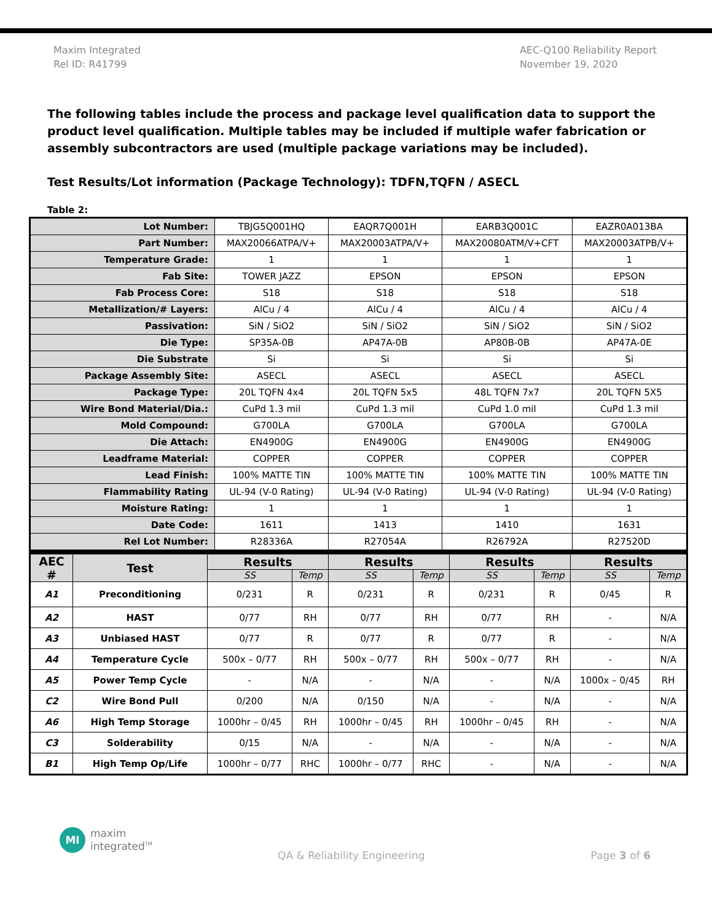Maxim Integrated
Rel ID: R41799
AEC-Q100 Reliability Report
November 19, 2020
The following tables include the process and package level qualification data to support the product level qualification. Multiple tables may be included if multiple wafer fabrication or assembly subcontractors are used (multiple package variations may be included).
Test Results/Lot information (Package Technology): TDFN,TQFN / ASECL
Table 2:
| Lot Number: | TBJG5Q001HQ | EAQR7Q001H | EARB3Q001C | EAZR0A013BA |
| Part Number: | MAX20066ATPA/V+ | MAX20003ATPA/V+ | MAX20080ATM/V+CFT | MAX20003ATPB/V+ |
| Temperature Grade: | 1 | 1 | 1 | 1 |
| Fab Site: | TOWER JAZZ | EPSON | EPSON | EPSON |
| Fab Process Core: | S18 | S18 | S18 | S18 |
| Metallization/# Layers: | AlCu / 4 | AlCu / 4 | AlCu / 4 | AlCu / 4 |
| Passivation: | SiN / SiO2 | SiN / SiO2 | SiN / SiO2 | SiN / SiO2 |
| Die Type: | SP35A-0B | AP47A-0B | AP80B-0B | AP47A-0E |
| Die Substrate | Si | Si | Si | Si |
| Package Assembly Site: | ASECL | ASECL | ASECL | ASECL |
| Package Type: | 20L TQFN 4x4 | 20L TQFN 5x5 | 48L TQFN 7x7 | 20L TQFN 5X5 |
| Wire Bond Material/Dia.: | CuPd 1.3 mil | CuPd 1.3 mil | CuPd 1.0 mil | CuPd 1.3 mil |
| Mold Compound: | G700LA | G700LA | G700LA | G700LA |
| Die Attach: | EN4900G | EN4900G | EN4900G | EN4900G |
| Leadframe Material: | COPPER | COPPER | COPPER | COPPER |
| Lead Finish: | 100% MATTE TIN | 100% MATTE TIN | 100% MATTE TIN | 100% MATTE TIN |
| Flammability Rating | UL-94 (V-0 Rating) | UL-94 (V-0 Rating) | UL-94 (V-0 Rating) | UL-94 (V-0 Rating) |
| Moisture Rating: | 1 | 1 | 1 | 1 |
| Date Code: | 1611 | 1413 | 1410 | 1631 |
| Rel Lot Number: | R28336A | R27054A | R26792A | R27520D |
| AEC # | Test | Results | | Results | | Results | | Results | |
| --- | --- | --- | --- | --- | --- | --- | --- | --- | --- |
| | | SS | Temp | SS | Temp | SS | Temp | SS | Temp |
| A1 | Preconditioning | 0/231 | R | 0/231 | R | 0/231 | R | 0/45 | R |
| A2 | HAST | 0/77 | RH | 0/77 | RH | 0/77 | RH | - | N/A |
| A3 | Unbiased HAST | 0/77 | R | 0/77 | R | 0/77 | R | - | N/A |
| A4 | Temperature Cycle | 500x – 0/77 | RH | 500x – 0/77 | RH | 500x – 0/77 | RH | - | N/A |
| A5 | Power Temp Cycle | - | N/A | - | N/A | - | N/A | 1000x – 0/45 | RH |
| C2 | Wire Bond Pull | 0/200 | N/A | 0/150 | N/A | - | N/A | - | N/A |
| A6 | High Temp Storage | 1000hr – 0/45 | RH | 1000hr – 0/45 | RH | 1000hr – 0/45 | RH | - | N/A |
| C3 | Solderability | 0/15 | N/A | - | N/A | - | N/A | - | N/A |
| B1 | High Temp Op/Life | 1000hr – 0/77 | RHC | 1000hr – 0/77 | RHC | - | N/A | - | N/A |
MI
maxim
integrated<sup>TM</sup>
QA & Reliability Engineering Page 3 of 6